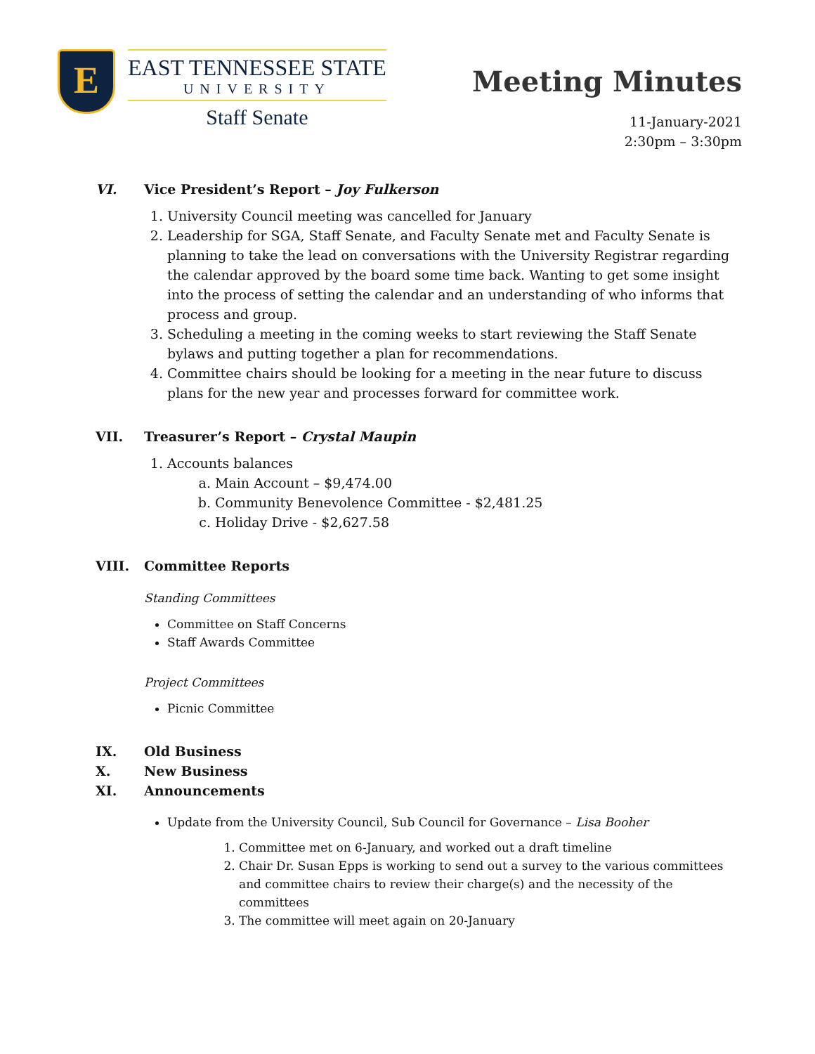E
EAST TENNESSEE STATE
UNIVERSITY
Staff Senate
Meeting Minutes
11-January-2021
2:30pm – 3:30pm
VI. Vice President’s Report – Joy Fulkerson
1. University Council meeting was cancelled for January
2. Leadership for SGA, Staff Senate, and Faculty Senate met and Faculty Senate is planning to take the lead on conversations with the University Registrar regarding the calendar approved by the board some time back. Wanting to get some insight into the process of setting the calendar and an understanding of who informs that process and group.
3. Scheduling a meeting in the coming weeks to start reviewing the Staff Senate bylaws and putting together a plan for recommendations.
4. Committee chairs should be looking for a meeting in the near future to discuss plans for the new year and processes forward for committee work.
VII. Treasurer’s Report – Crystal Maupin
1. Accounts balances
a. Main Account – $9,474.00
b. Community Benevolence Committee - $2,481.25
c. Holiday Drive - $2,627.58
VIII. Committee Reports
Standing Committees
Committee on Staff Concerns
Staff Awards Committee
Project Committees
Picnic Committee
IX. Old Business
X. New Business
XI. Announcements
Update from the University Council, Sub Council for Governance – Lisa Booher
1. Committee met on 6-January, and worked out a draft timeline
2. Chair Dr. Susan Epps is working to send out a survey to the various committees and committee chairs to review their charge(s) and the necessity of the committees
3. The committee will meet again on 20-January